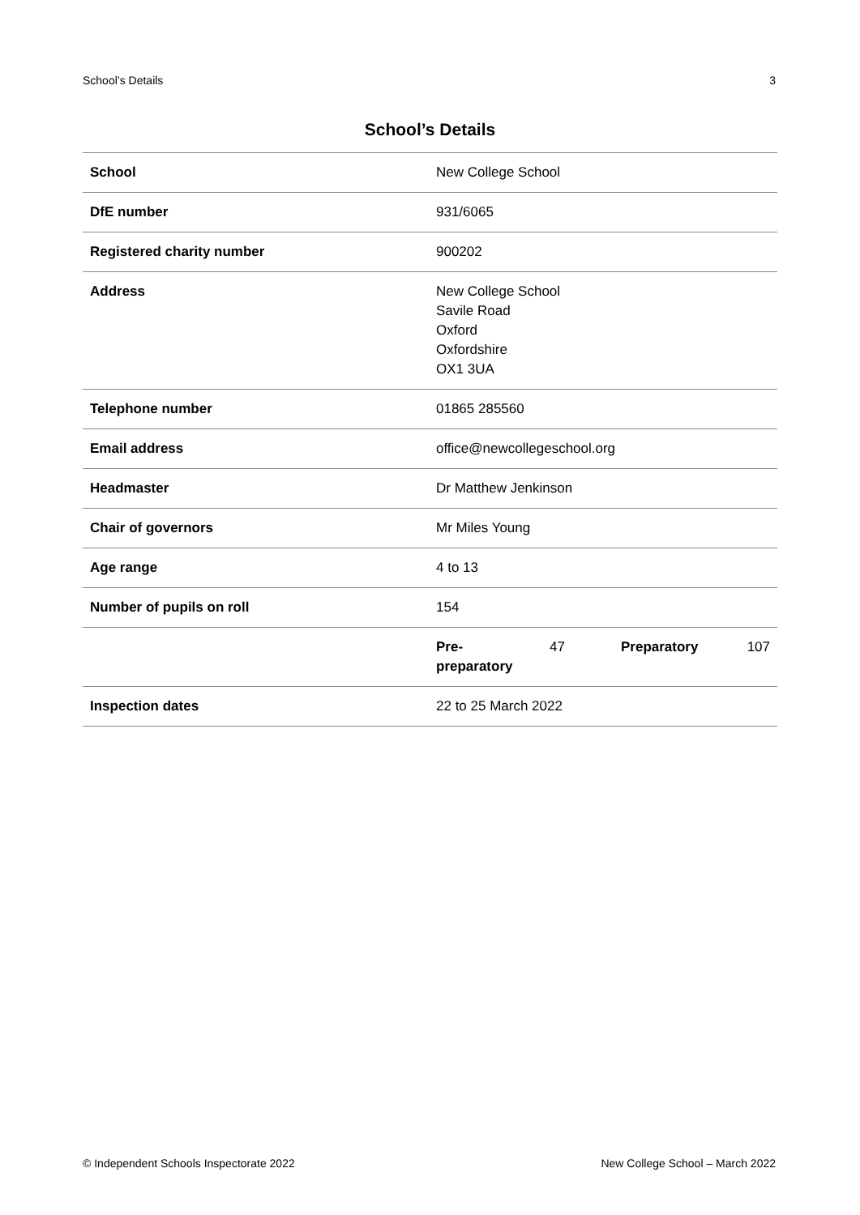School’s Details 3
School’s Details
| School | New College School |
| DfE number | 931/6065 |
| Registered charity number | 900202 |
| Address | New College School Savile Road Oxford Oxfordshire OX1 3UA |
| Telephone number | 01865 285560 |
| Email address | office@newcollegeschool.org |
| Headmaster | Dr Matthew Jenkinson |
| Chair of governors | Mr Miles Young |
| Age range | 4 to 13 |
| Number of pupils on roll | 154 |
| | / Pre- preparatory / 47 / Preparatory / 107 / |
| Inspection dates | 22 to 25 March 2022 |
© Independent Schools Inspectorate 2022 New College School – March 2022